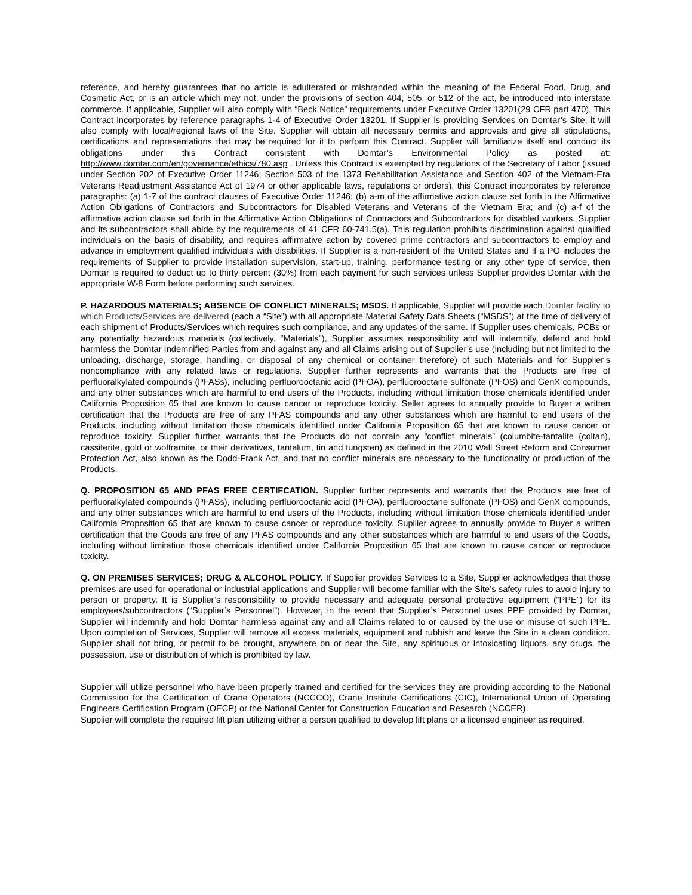reference, and hereby guarantees that no article is adulterated or misbranded within the meaning of the Federal Food, Drug, and Cosmetic Act, or is an article which may not, under the provisions of section 404, 505, or 512 of the act, be introduced into interstate commerce. If applicable, Supplier will also comply with “Beck Notice” requirements under Executive Order 13201(29 CFR part 470). This Contract incorporates by reference paragraphs 1-4 of Executive Order 13201. If Supplier is providing Services on Domtar’s Site, it will also comply with local/regional laws of the Site. Supplier will obtain all necessary permits and approvals and give all stipulations, certifications and representations that may be required for it to perform this Contract. Supplier will familiarize itself and conduct its obligations under this Contract consistent with Domtar’s Environmental Policy as posted at: http://www.domtar.com/en/governance/ethics/780.asp . Unless this Contract is exempted by regulations of the Secretary of Labor (issued under Section 202 of Executive Order 11246; Section 503 of the 1373 Rehabilitation Assistance and Section 402 of the Vietnam-Era Veterans Readjustment Assistance Act of 1974 or other applicable laws, regulations or orders), this Contract incorporates by reference paragraphs: (a) 1-7 of the contract clauses of Executive Order 11246; (b) a-m of the affirmative action clause set forth in the Affirmative Action Obligations of Contractors and Subcontractors for Disabled Veterans and Veterans of the Vietnam Era; and (c) a-f of the affirmative action clause set forth in the Affirmative Action Obligations of Contractors and Subcontractors for disabled workers. Supplier and its subcontractors shall abide by the requirements of 41 CFR 60-741.5(a). This regulation prohibits discrimination against qualified individuals on the basis of disability, and requires affirmative action by covered prime contractors and subcontractors to employ and advance in employment qualified individuals with disabilities. If Supplier is a non-resident of the United States and if a PO includes the requirements of Supplier to provide installation supervision, start-up, training, performance testing or any other type of service, then Domtar is required to deduct up to thirty percent (30%) from each payment for such services unless Supplier provides Domtar with the appropriate W-8 Form before performing such services.
P. HAZARDOUS MATERIALS; ABSENCE OF CONFLICT MINERALS; MSDS. If applicable, Supplier will provide each Domtar facility to which Products/Services are delivered (each a “Site”) with all appropriate Material Safety Data Sheets (“MSDS”) at the time of delivery of each shipment of Products/Services which requires such compliance, and any updates of the same. If Supplier uses chemicals, PCBs or any potentially hazardous materials (collectively, “Materials”), Supplier assumes responsibility and will indemnify, defend and hold harmless the Domtar Indemnified Parties from and against any and all Claims arising out of Supplier’s use (including but not limited to the unloading, discharge, storage, handling, or disposal of any chemical or container therefore) of such Materials and for Supplier’s noncompliance with any related laws or regulations. Supplier further represents and warrants that the Products are free of perfluoralkylated compounds (PFASs), including perfluorooctanic acid (PFOA), perfluorooctane sulfonate (PFOS) and GenX compounds, and any other substances which are harmful to end users of the Products, including without limitation those chemicals identified under California Proposition 65 that are known to cause cancer or reproduce toxicity. Seller agrees to annually provide to Buyer a written certification that the Products are free of any PFAS compounds and any other substances which are harmful to end users of the Products, including without limitation those chemicals identified under California Proposition 65 that are known to cause cancer or reproduce toxicity. Supplier further warrants that the Products do not contain any “conflict minerals” (columbite-tantalite (coltan), cassiterite, gold or wolframite, or their derivatives, tantalum, tin and tungsten) as defined in the 2010 Wall Street Reform and Consumer Protection Act, also known as the Dodd-Frank Act, and that no conflict minerals are necessary to the functionality or production of the Products.
Q. PROPOSITION 65 AND PFAS FREE CERTIFCATION. Supplier further represents and warrants that the Products are free of perfluoralkylated compounds (PFASs), including perfluorooctanic acid (PFOA), perfluorooctane sulfonate (PFOS) and GenX compounds, and any other substances which are harmful to end users of the Products, including without limitation those chemicals identified under California Proposition 65 that are known to cause cancer or reproduce toxicity. Supllier agrees to annually provide to Buyer a written certification that the Goods are free of any PFAS compounds and any other substances which are harmful to end users of the Goods, including without limitation those chemicals identified under California Proposition 65 that are known to cause cancer or reproduce toxicity.
Q. ON PREMISES SERVICES; DRUG & ALCOHOL POLICY. If Supplier provides Services to a Site, Supplier acknowledges that those premises are used for operational or industrial applications and Supplier will become familiar with the Site’s safety rules to avoid injury to person or property. It is Supplier’s responsibility to provide necessary and adequate personal protective equipment (“PPE”) for its employees/subcontractors (“Supplier’s Personnel”). However, in the event that Supplier’s Personnel uses PPE provided by Domtar, Supplier will indemnify and hold Domtar harmless against any and all Claims related to or caused by the use or misuse of such PPE. Upon completion of Services, Supplier will remove all excess materials, equipment and rubbish and leave the Site in a clean condition. Supplier shall not bring, or permit to be brought, anywhere on or near the Site, any spirituous or intoxicating liquors, any drugs, the possession, use or distribution of which is prohibited by law.
Supplier will utilize personnel who have been properly trained and certified for the services they are providing according to the National Commission for the Certification of Crane Operators (NCCCO), Crane Institute Certifications (CIC), International Union of Operating Engineers Certification Program (OECP) or the National Center for Construction Education and Research (NCCER).
Supplier will complete the required lift plan utilizing either a person qualified to develop lift plans or a licensed engineer as required.